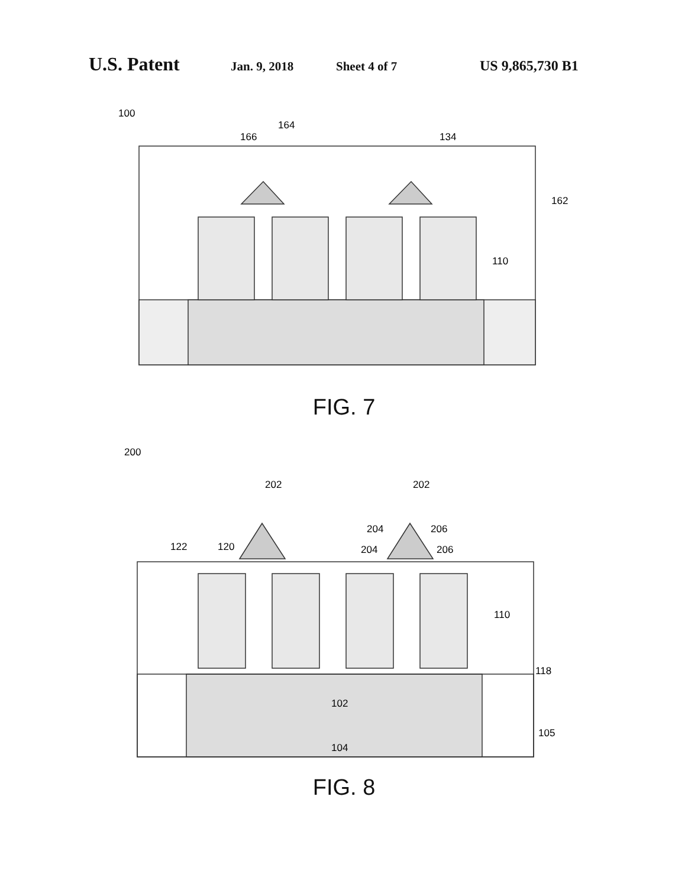U.S. Patent Jan. 9, 2018 Sheet 4 of 7 US 9,865,730 B1
100
164
166
134
162
110
FIG. 7
200
202
202
204
206
204
206
122
120
110
118
102
105
104
FIG. 8